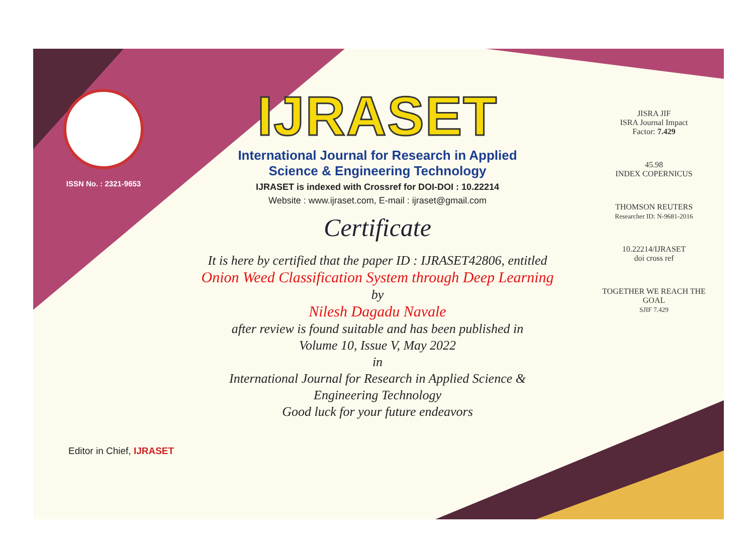ISSN No. : 2321-9653
IJRASET
International Journal for Research in Applied
Science & Engineering Technology
IJRASET is indexed with Crossref for DOI-DOI : 10.22214
Website : www.ijraset.com, E-mail : ijraset@gmail.com
Certificate
It is here by certified that the paper ID : IJRASET42806, entitled
Onion Weed Classification System through Deep Learning
by
Nilesh Dagadu Navale
after review is found suitable and has been published in
Volume 10, Issue V, May 2022
in
International Journal for Research in Applied Science &
Engineering Technology
Good luck for your future endeavors
JISRA JIF
ISRA Journal Impact
Factor: 7.429
45.98
INDEX COPERNICUS
THOMSON REUTERS
Researcher ID: N-9681-2016
10.22214/IJRASET
doi cross ref
TOGETHER WE REACH THE GOAL
SJIF 7.429
Editor in Chief, IJRASET